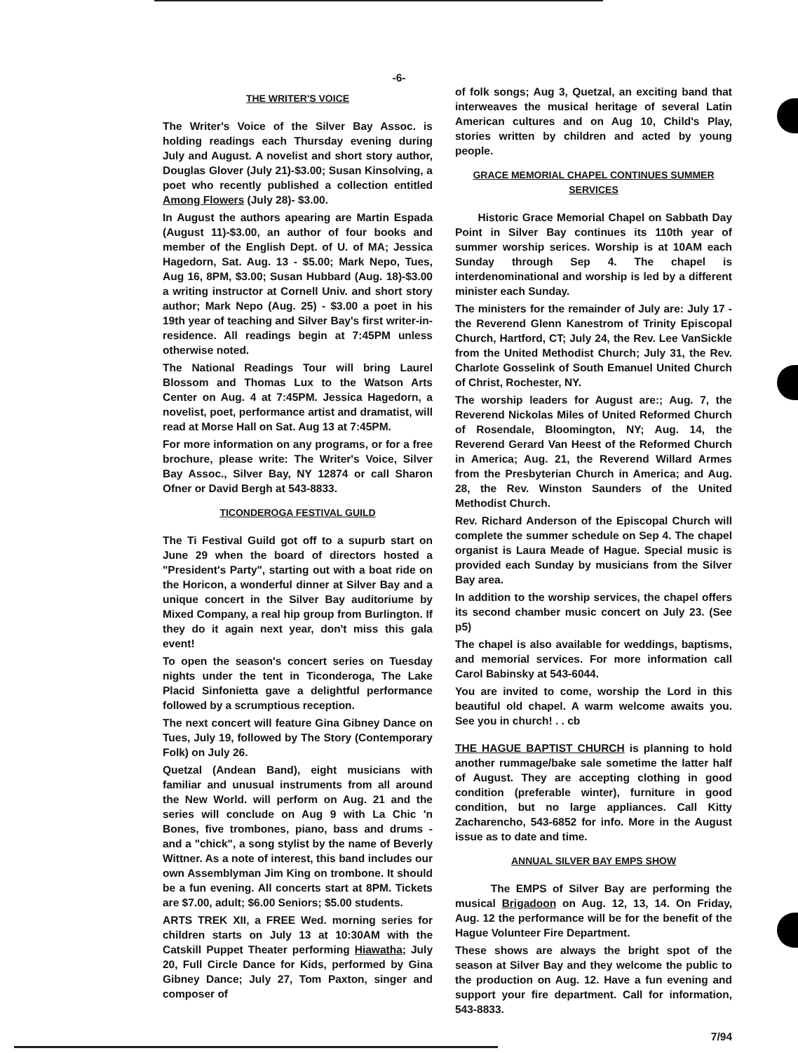-6-
THE WRITER'S VOICE
The Writer's Voice of the Silver Bay Assoc. is holding readings each Thursday evening during July and August. A novelist and short story author, Douglas Glover (July 21)-$3.00; Susan Kinsolving, a poet who recently published a collection entitled Among Flowers (July 28)- $3.00.
In August the authors apearing are Martin Espada (August 11)-$3.00, an author of four books and member of the English Dept. of U. of MA; Jessica Hagedorn, Sat. Aug. 13 - $5.00; Mark Nepo, Tues, Aug 16, 8PM, $3.00; Susan Hubbard (Aug. 18)-$3.00 a writing instructor at Cornell Univ. and short story author; Mark Nepo (Aug. 25) - $3.00 a poet in his 19th year of teaching and Silver Bay's first writer-in-residence. All readings begin at 7:45PM unless otherwise noted.
The National Readings Tour will bring Laurel Blossom and Thomas Lux to the Watson Arts Center on Aug. 4 at 7:45PM. Jessica Hagedorn, a novelist, poet, performance artist and dramatist, will read at Morse Hall on Sat. Aug 13 at 7:45PM.
For more information on any programs, or for a free brochure, please write: The Writer's Voice, Silver Bay Assoc., Silver Bay, NY 12874 or call Sharon Ofner or David Bergh at 543-8833.
TICONDEROGA FESTIVAL GUILD
The Ti Festival Guild got off to a supurb start on June 29 when the board of directors hosted a "President's Party", starting out with a boat ride on the Horicon, a wonderful dinner at Silver Bay and a unique concert in the Silver Bay auditoriume by Mixed Company, a real hip group from Burlington. If they do it again next year, don't miss this gala event!
To open the season's concert series on Tuesday nights under the tent in Ticonderoga, The Lake Placid Sinfonietta gave a delightful performance followed by a scrumptious reception.
The next concert will feature Gina Gibney Dance on Tues, July 19, followed by The Story (Contemporary Folk) on July 26.
Quetzal (Andean Band), eight musicians with familiar and unusual instruments from all around the New World. will perform on Aug. 21 and the series will conclude on Aug 9 with La Chic 'n Bones, five trombones, piano, bass and drums - and a "chick", a song stylist by the name of Beverly Wittner. As a note of interest, this band includes our own Assemblyman Jim King on trombone. It should be a fun evening. All concerts start at 8PM. Tickets are $7.00, adult; $6.00 Seniors; $5.00 students.
ARTS TREK XII, a FREE Wed. morning series for children starts on July 13 at 10:30AM with the Catskill Puppet Theater performing Hiawatha; July 20, Full Circle Dance for Kids, performed by Gina Gibney Dance; July 27, Tom Paxton, singer and composer of
of folk songs; Aug 3, Quetzal, an exciting band that interweaves the musical heritage of several Latin American cultures and on Aug 10, Child's Play, stories written by children and acted by young people.
GRACE MEMORIAL CHAPEL CONTINUES SUMMER SERVICES
Historic Grace Memorial Chapel on Sabbath Day Point in Silver Bay continues its 110th year of summer worship serices. Worship is at 10AM each Sunday through Sep 4. The chapel is interdenominational and worship is led by a different minister each Sunday.
The ministers for the remainder of July are: July 17 - the Reverend Glenn Kanestrom of Trinity Episcopal Church, Hartford, CT; July 24, the Rev. Lee VanSickle from the United Methodist Church; July 31, the Rev. Charlote Gosselink of South Emanuel United Church of Christ, Rochester, NY.
The worship leaders for August are:; Aug. 7, the Reverend Nickolas Miles of United Reformed Church of Rosendale, Bloomington, NY; Aug. 14, the Reverend Gerard Van Heest of the Reformed Church in America; Aug. 21, the Reverend Willard Armes from the Presbyterian Church in America; and Aug. 28, the Rev. Winston Saunders of the United Methodist Church.
Rev. Richard Anderson of the Episcopal Church will complete the summer schedule on Sep 4. The chapel organist is Laura Meade of Hague. Special music is provided each Sunday by musicians from the Silver Bay area.
In addition to the worship services, the chapel offers its second chamber music concert on July 23. (See p5)
The chapel is also available for weddings, baptisms, and memorial services. For more information call Carol Babinsky at 543-6044.
You are invited to come, worship the Lord in this beautiful old chapel. A warm welcome awaits you. See you in church! . . cb
THE HAGUE BAPTIST CHURCH is planning to hold another rummage/bake sale sometime the latter half of August. They are accepting clothing in good condition (preferable winter), furniture in good condition, but no large appliances. Call Kitty Zacharencho, 543-6852 for info. More in the August issue as to date and time.
ANNUAL SILVER BAY EMPS SHOW
The EMPS of Silver Bay are performing the musical Brigadoon on Aug. 12, 13, 14. On Friday, Aug. 12 the performance will be for the benefit of the Hague Volunteer Fire Department.
These shows are always the bright spot of the season at Silver Bay and they welcome the public to the production on Aug. 12. Have a fun evening and support your fire department. Call for information, 543-8833.
7/94